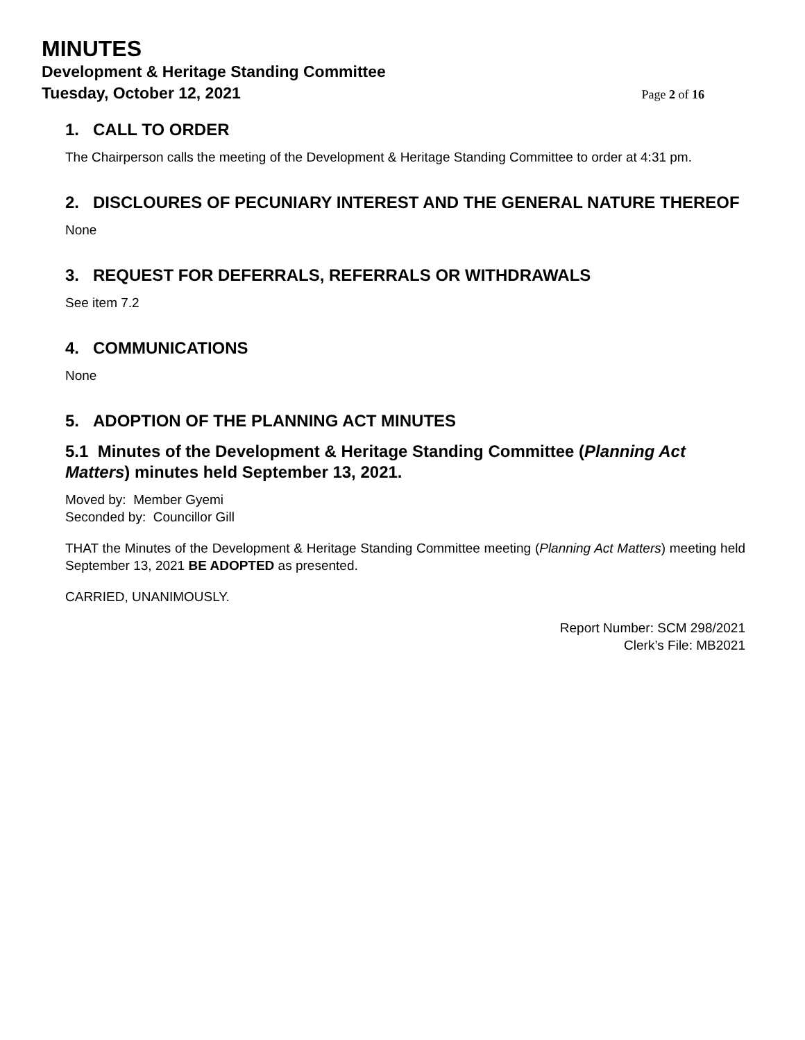MINUTES
Development & Heritage Standing Committee
Tuesday, October 12, 2021
Page 2 of 16
1. CALL TO ORDER
The Chairperson calls the meeting of the Development & Heritage Standing Committee to order at 4:31 pm.
2. DISCLOURES OF PECUNIARY INTEREST AND THE GENERAL NATURE THEREOF
None
3. REQUEST FOR DEFERRALS, REFERRALS OR WITHDRAWALS
See item 7.2
4. COMMUNICATIONS
None
5. ADOPTION OF THE PLANNING ACT MINUTES
5.1 Minutes of the Development & Heritage Standing Committee (Planning Act Matters) minutes held September 13, 2021.
Moved by: Member Gyemi
Seconded by: Councillor Gill
THAT the Minutes of the Development & Heritage Standing Committee meeting (Planning Act Matters) meeting held September 13, 2021 BE ADOPTED as presented.
CARRIED, UNANIMOUSLY.
Report Number: SCM 298/2021
Clerk’s File: MB2021